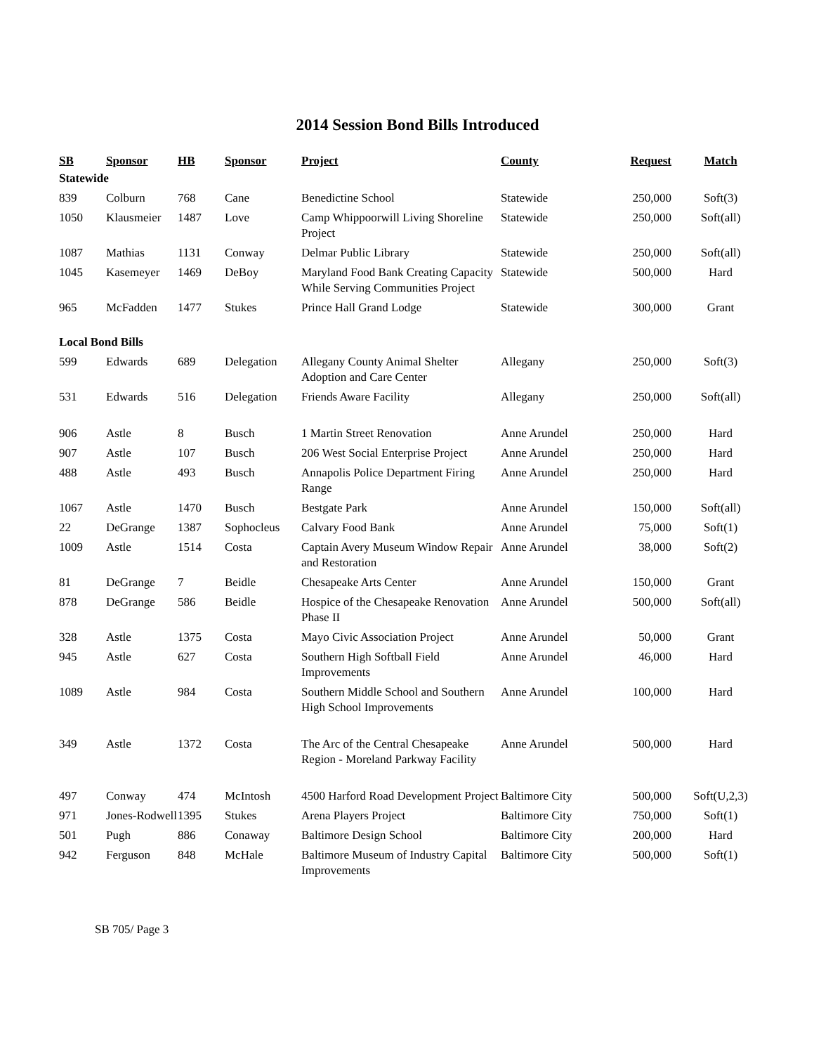2014 Session Bond Bills Introduced
| SB | Sponsor | HB | Sponsor | Project | County | Request | Match |
| --- | --- | --- | --- | --- | --- | --- | --- |
| Statewide | | | | | | | |
| 839 | Colburn | 768 | Cane | Benedictine School | Statewide | 250,000 | Soft(3) |
| 1050 | Klausmeier | 1487 | Love | Camp Whippoorwill Living Shoreline Project | Statewide | 250,000 | Soft(all) |
| 1087 | Mathias | 1131 | Conway | Delmar Public Library | Statewide | 250,000 | Soft(all) |
| 1045 | Kasemeyer | 1469 | DeBoy | Maryland Food Bank Creating Capacity While Serving Communities Project | Statewide | 500,000 | Hard |
| 965 | McFadden | 1477 | Stukes | Prince Hall Grand Lodge | Statewide | 300,000 | Grant |
| Local Bond Bills | | | | | | | |
| 599 | Edwards | 689 | Delegation | Allegany County Animal Shelter Adoption and Care Center | Allegany | 250,000 | Soft(3) |
| 531 | Edwards | 516 | Delegation | Friends Aware Facility | Allegany | 250,000 | Soft(all) |
| 906 | Astle | 8 | Busch | 1 Martin Street Renovation | Anne Arundel | 250,000 | Hard |
| 907 | Astle | 107 | Busch | 206 West Social Enterprise Project | Anne Arundel | 250,000 | Hard |
| 488 | Astle | 493 | Busch | Annapolis Police Department Firing Range | Anne Arundel | 250,000 | Hard |
| 1067 | Astle | 1470 | Busch | Bestgate Park | Anne Arundel | 150,000 | Soft(all) |
| 22 | DeGrange | 1387 | Sophocleus | Calvary Food Bank | Anne Arundel | 75,000 | Soft(1) |
| 1009 | Astle | 1514 | Costa | Captain Avery Museum Window Repair and Restoration | Anne Arundel | 38,000 | Soft(2) |
| 81 | DeGrange | 7 | Beidle | Chesapeake Arts Center | Anne Arundel | 150,000 | Grant |
| 878 | DeGrange | 586 | Beidle | Hospice of the Chesapeake Renovation Phase II | Anne Arundel | 500,000 | Soft(all) |
| 328 | Astle | 1375 | Costa | Mayo Civic Association Project | Anne Arundel | 50,000 | Grant |
| 945 | Astle | 627 | Costa | Southern High Softball Field Improvements | Anne Arundel | 46,000 | Hard |
| 1089 | Astle | 984 | Costa | Southern Middle School and Southern High School Improvements | Anne Arundel | 100,000 | Hard |
| 349 | Astle | 1372 | Costa | The Arc of the Central Chesapeake Region - Moreland Parkway Facility | Anne Arundel | 500,000 | Hard |
| 497 | Conway | 474 | McIntosh | 4500 Harford Road Development Project | Baltimore City | 500,000 | Soft(U,2,3) |
| 971 | Jones-Rodwell | 1395 | Stukes | Arena Players Project | Baltimore City | 750,000 | Soft(1) |
| 501 | Pugh | 886 | Conaway | Baltimore Design School | Baltimore City | 200,000 | Hard |
| 942 | Ferguson | 848 | McHale | Baltimore Museum of Industry Capital Improvements | Baltimore City | 500,000 | Soft(1) |
SB 705/ Page 3